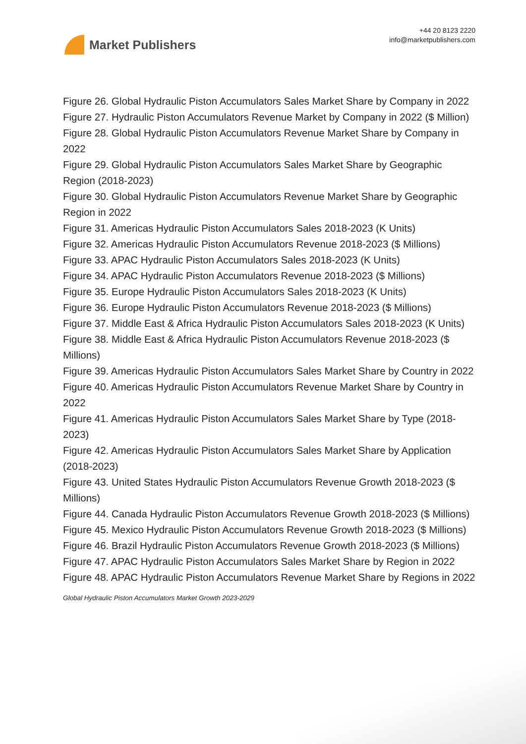Market Publishers
+44 20 8123 2220
info@marketpublishers.com
Figure 26. Global Hydraulic Piston Accumulators Sales Market Share by Company in 2022
Figure 27. Hydraulic Piston Accumulators Revenue Market by Company in 2022 ($ Million)
Figure 28. Global Hydraulic Piston Accumulators Revenue Market Share by Company in 2022
Figure 29. Global Hydraulic Piston Accumulators Sales Market Share by Geographic Region (2018-2023)
Figure 30. Global Hydraulic Piston Accumulators Revenue Market Share by Geographic Region in 2022
Figure 31. Americas Hydraulic Piston Accumulators Sales 2018-2023 (K Units)
Figure 32. Americas Hydraulic Piston Accumulators Revenue 2018-2023 ($ Millions)
Figure 33. APAC Hydraulic Piston Accumulators Sales 2018-2023 (K Units)
Figure 34. APAC Hydraulic Piston Accumulators Revenue 2018-2023 ($ Millions)
Figure 35. Europe Hydraulic Piston Accumulators Sales 2018-2023 (K Units)
Figure 36. Europe Hydraulic Piston Accumulators Revenue 2018-2023 ($ Millions)
Figure 37. Middle East & Africa Hydraulic Piston Accumulators Sales 2018-2023 (K Units)
Figure 38. Middle East & Africa Hydraulic Piston Accumulators Revenue 2018-2023 ($ Millions)
Figure 39. Americas Hydraulic Piston Accumulators Sales Market Share by Country in 2022
Figure 40. Americas Hydraulic Piston Accumulators Revenue Market Share by Country in 2022
Figure 41. Americas Hydraulic Piston Accumulators Sales Market Share by Type (2018-2023)
Figure 42. Americas Hydraulic Piston Accumulators Sales Market Share by Application (2018-2023)
Figure 43. United States Hydraulic Piston Accumulators Revenue Growth 2018-2023 ($ Millions)
Figure 44. Canada Hydraulic Piston Accumulators Revenue Growth 2018-2023 ($ Millions)
Figure 45. Mexico Hydraulic Piston Accumulators Revenue Growth 2018-2023 ($ Millions)
Figure 46. Brazil Hydraulic Piston Accumulators Revenue Growth 2018-2023 ($ Millions)
Figure 47. APAC Hydraulic Piston Accumulators Sales Market Share by Region in 2022
Figure 48. APAC Hydraulic Piston Accumulators Revenue Market Share by Regions in 2022
Global Hydraulic Piston Accumulators Market Growth 2023-2029